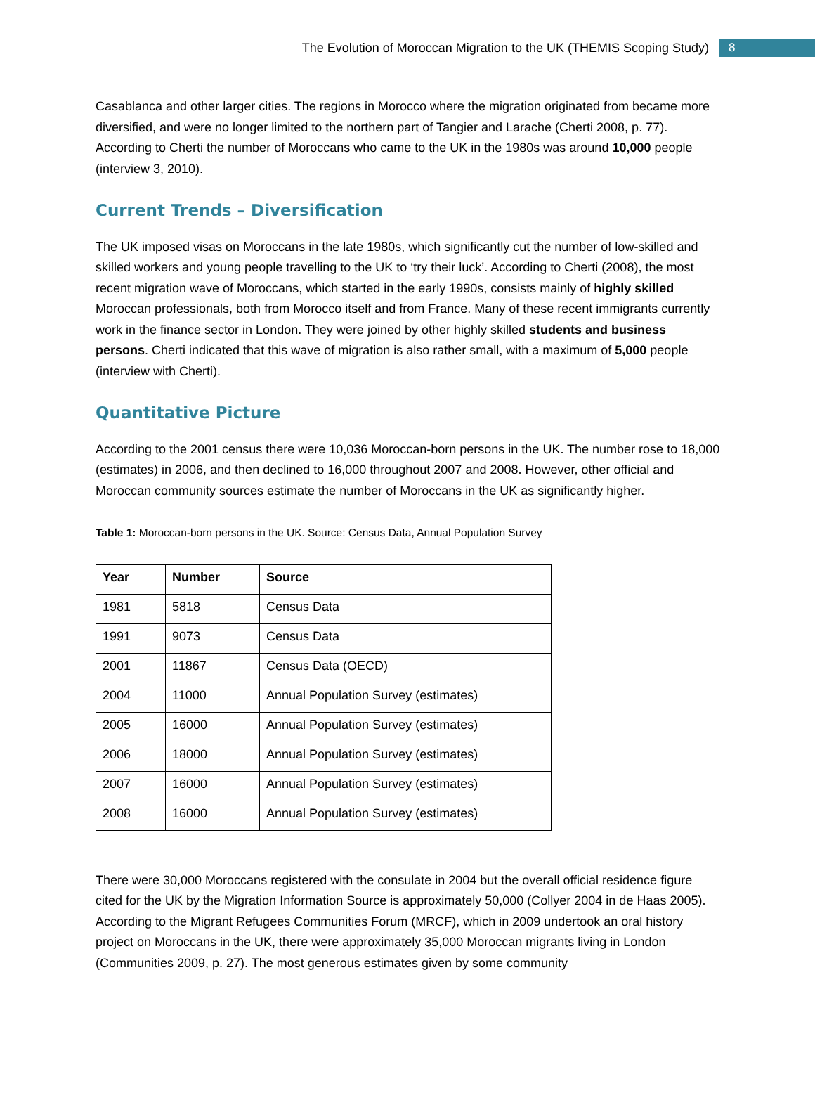The Evolution of Moroccan Migration to the UK (THEMIS Scoping Study) 8
Casablanca and other larger cities. The regions in Morocco where the migration originated from became more diversified, and were no longer limited to the northern part of Tangier and Larache (Cherti 2008, p. 77). According to Cherti the number of Moroccans who came to the UK in the 1980s was around 10,000 people (interview 3, 2010).
Current Trends – Diversification
The UK imposed visas on Moroccans in the late 1980s, which significantly cut the number of low-skilled and skilled workers and young people travelling to the UK to ‘try their luck’. According to Cherti (2008), the most recent migration wave of Moroccans, which started in the early 1990s, consists mainly of highly skilled Moroccan professionals, both from Morocco itself and from France. Many of these recent immigrants currently work in the finance sector in London. They were joined by other highly skilled students and business persons. Cherti indicated that this wave of migration is also rather small, with a maximum of 5,000 people (interview with Cherti).
Quantitative Picture
According to the 2001 census there were 10,036 Moroccan-born persons in the UK. The number rose to 18,000 (estimates) in 2006, and then declined to 16,000 throughout 2007 and 2008. However, other official and Moroccan community sources estimate the number of Moroccans in the UK as significantly higher.
Table 1: Moroccan-born persons in the UK. Source: Census Data, Annual Population Survey
| Year | Number | Source |
| --- | --- | --- |
| 1981 | 5818 | Census Data |
| 1991 | 9073 | Census Data |
| 2001 | 11867 | Census Data (OECD) |
| 2004 | 11000 | Annual Population Survey (estimates) |
| 2005 | 16000 | Annual Population Survey (estimates) |
| 2006 | 18000 | Annual Population Survey (estimates) |
| 2007 | 16000 | Annual Population Survey (estimates) |
| 2008 | 16000 | Annual Population Survey (estimates) |
There were 30,000 Moroccans registered with the consulate in 2004 but the overall official residence figure cited for the UK by the Migration Information Source is approximately 50,000 (Collyer 2004 in de Haas 2005). According to the Migrant Refugees Communities Forum (MRCF), which in 2009 undertook an oral history project on Moroccans in the UK, there were approximately 35,000 Moroccan migrants living in London (Communities 2009, p. 27). The most generous estimates given by some community